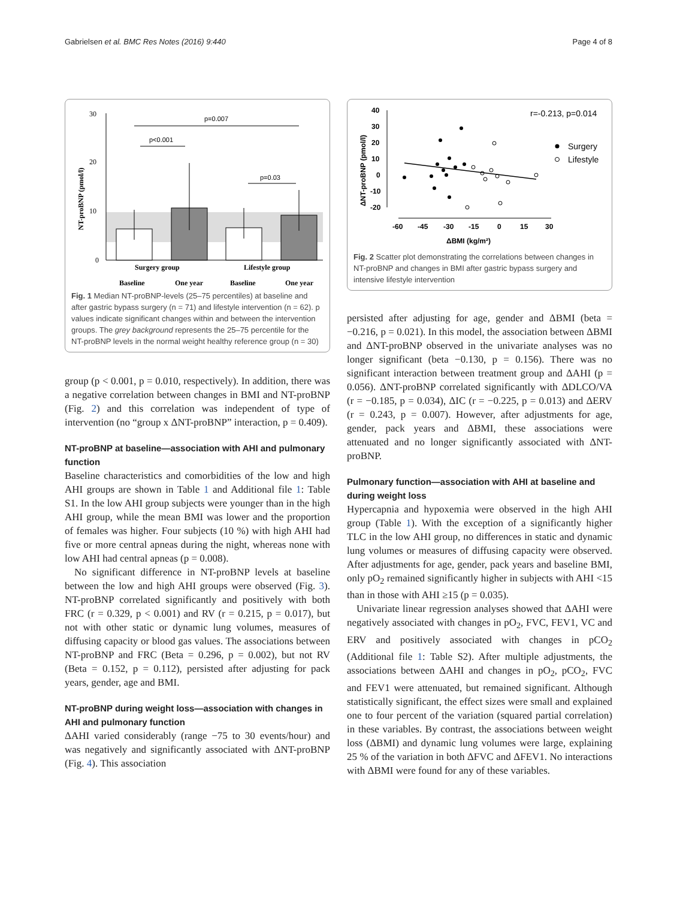Gabrielsen et al. BMC Res Notes (2016) 9:440 Page 4 of 8
30
20
10
0
NT-proBNP (pmol/l)
p=0.007
p<0.001
p=0.03
Surgery group
Lifestyle group
Baseline
One year
Baseline
One year
Fig. 1 Median NT-proBNP-levels (25–75 percentiles) at baseline and after gastric bypass surgery (n = 71) and lifestyle intervention (n = 62). p values indicate significant changes within and between the intervention groups. The grey background represents the 25–75 percentile for the NT-proBNP levels in the normal weight healthy reference group (n = 30)
group (p < 0.001, p = 0.010, respectively). In addition, there was a negative correlation between changes in BMI and NT-proBNP (Fig. 2) and this correlation was independent of type of intervention (no “group x ΔNT-proBNP” interaction, p = 0.409).
NT-proBNP at baseline—association with AHI and pulmonary function
Baseline characteristics and comorbidities of the low and high AHI groups are shown in Table 1 and Additional file 1: Table S1. In the low AHI group subjects were younger than in the high AHI group, while the mean BMI was lower and the proportion of females was higher. Four subjects (10 %) with high AHI had five or more central apneas during the night, whereas none with low AHI had central apneas (p = 0.008).
No significant difference in NT-proBNP levels at baseline between the low and high AHI groups were observed (Fig. 3). NT-proBNP correlated significantly and positively with both FRC (r = 0.329, p < 0.001) and RV (r = 0.215, p = 0.017), but not with other static or dynamic lung volumes, measures of diffusing capacity or blood gas values. The associations between NT-proBNP and FRC (Beta = 0.296, p = 0.002), but not RV (Beta = 0.152, p = 0.112), persisted after adjusting for pack years, gender, age and BMI.
NT-proBNP during weight loss—association with changes in AHI and pulmonary function
ΔAHI varied considerably (range −75 to 30 events/hour) and was negatively and significantly associated with ΔNT-proBNP (Fig. 4). This association
40
30
20
10
0
-10
-20
ΔNT-proBNP (pmol/l)
-60
-45
-30
-15
0
15
30
ΔBMI (kg/m²)
r=-0.213, p=0.014
Surgery
Lifestyle
Fig. 2 Scatter plot demonstrating the correlations between changes in NT-proBNP and changes in BMI after gastric bypass surgery and intensive lifestyle intervention
persisted after adjusting for age, gender and ΔBMI (beta = −0.216, p = 0.021). In this model, the association between ΔBMI and ΔNT-proBNP observed in the univariate analyses was no longer significant (beta −0.130, p = 0.156). There was no significant interaction between treatment group and ΔAHI (p = 0.056). ΔNT-proBNP correlated significantly with ΔDLCO/VA (r = −0.185, p = 0.034), ΔIC (r = −0.225, p = 0.013) and ΔERV (r = 0.243, p = 0.007). However, after adjustments for age, gender, pack years and ΔBMI, these associations were attenuated and no longer significantly associated with ΔNT-proBNP.
Pulmonary function—association with AHI at baseline and during weight loss
Hypercapnia and hypoxemia were observed in the high AHI group (Table 1). With the exception of a significantly higher TLC in the low AHI group, no differences in static and dynamic lung volumes or measures of diffusing capacity were observed. After adjustments for age, gender, pack years and baseline BMI, only pO<sub>2</sub> remained significantly higher in subjects with AHI <15 than in those with AHI ≥15 (p = 0.035).
Univariate linear regression analyses showed that ΔAHI were negatively associated with changes in pO<sub>2</sub>, FVC, FEV1, VC and ERV and positively associated with changes in pCO<sub>2</sub> (Additional file 1: Table S2). After multiple adjustments, the associations between ΔAHI and changes in pO<sub>2</sub>, pCO<sub>2</sub>, FVC and FEV1 were attenuated, but remained significant. Although statistically significant, the effect sizes were small and explained one to four percent of the variation (squared partial correlation) in these variables. By contrast, the associations between weight loss (ΔBMI) and dynamic lung volumes were large, explaining 25 % of the variation in both ΔFVC and ΔFEV1. No interactions with ΔBMI were found for any of these variables.